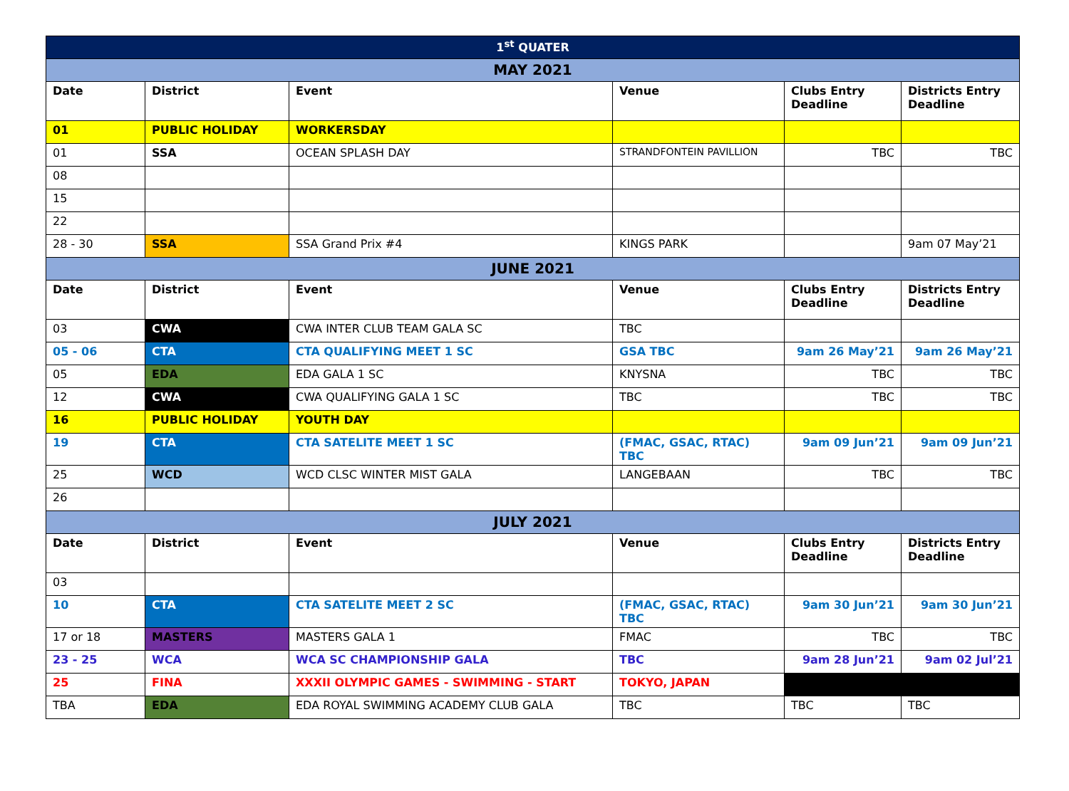| 1<sup>st</sup> QUATER | | | | | |
| MAY 2021 | | | | | |
| Date | District | Event | Venue | Clubs Entry Deadline | Districts Entry Deadline |
| 01 | PUBLIC HOLIDAY | WORKERSDAY | | | |
| 01 | SSA | OCEAN SPLASH DAY | STRANDFONTEIN PAVILLION | TBC | TBC |
| 08 | | | | | |
| 15 | | | | | |
| 22 | | | | | |
| 28 - 30 | SSA | SSA Grand Prix #4 | KINGS PARK | | 9am 07 May’21 |
| JUNE 2021 | | | | | |
| Date | District | Event | Venue | Clubs Entry Deadline | Districts Entry Deadline |
| 03 | CWA | CWA INTER CLUB TEAM GALA SC | TBC | | |
| 05 - 06 | CTA | CTA QUALIFYING MEET 1 SC | GSA TBC | 9am 26 May’21 | 9am 26 May’21 |
| 05 | EDA | EDA GALA 1 SC | KNYSNA | TBC | TBC |
| 12 | CWA | CWA QUALIFYING GALA 1 SC | TBC | TBC | TBC |
| 16 | PUBLIC HOLIDAY | YOUTH DAY | | | |
| 19 | CTA | CTA SATELITE MEET 1 SC | (FMAC, GSAC, RTAC) TBC | 9am 09 Jun’21 | 9am 09 Jun’21 |
| 25 | WCD | WCD CLSC WINTER MIST GALA | LANGEBAAN | TBC | TBC |
| 26 | | | | | |
| JULY 2021 | | | | | |
| Date | District | Event | Venue | Clubs Entry Deadline | Districts Entry Deadline |
| 03 | | | | | |
| 10 | CTA | CTA SATELITE MEET 2 SC | (FMAC, GSAC, RTAC) TBC | 9am 30 Jun’21 | 9am 30 Jun’21 |
| 17 or 18 | MASTERS | MASTERS GALA 1 | FMAC | TBC | TBC |
| 23 - 25 | WCA | WCA SC CHAMPIONSHIP GALA | TBC | 9am 28 Jun’21 | 9am 02 Jul’21 |
| 25 | FINA | XXXII OLYMPIC GAMES - SWIMMING - START | TOKYO, JAPAN | | |
| TBA | EDA | EDA ROYAL SWIMMING ACADEMY CLUB GALA | TBC | TBC | TBC |